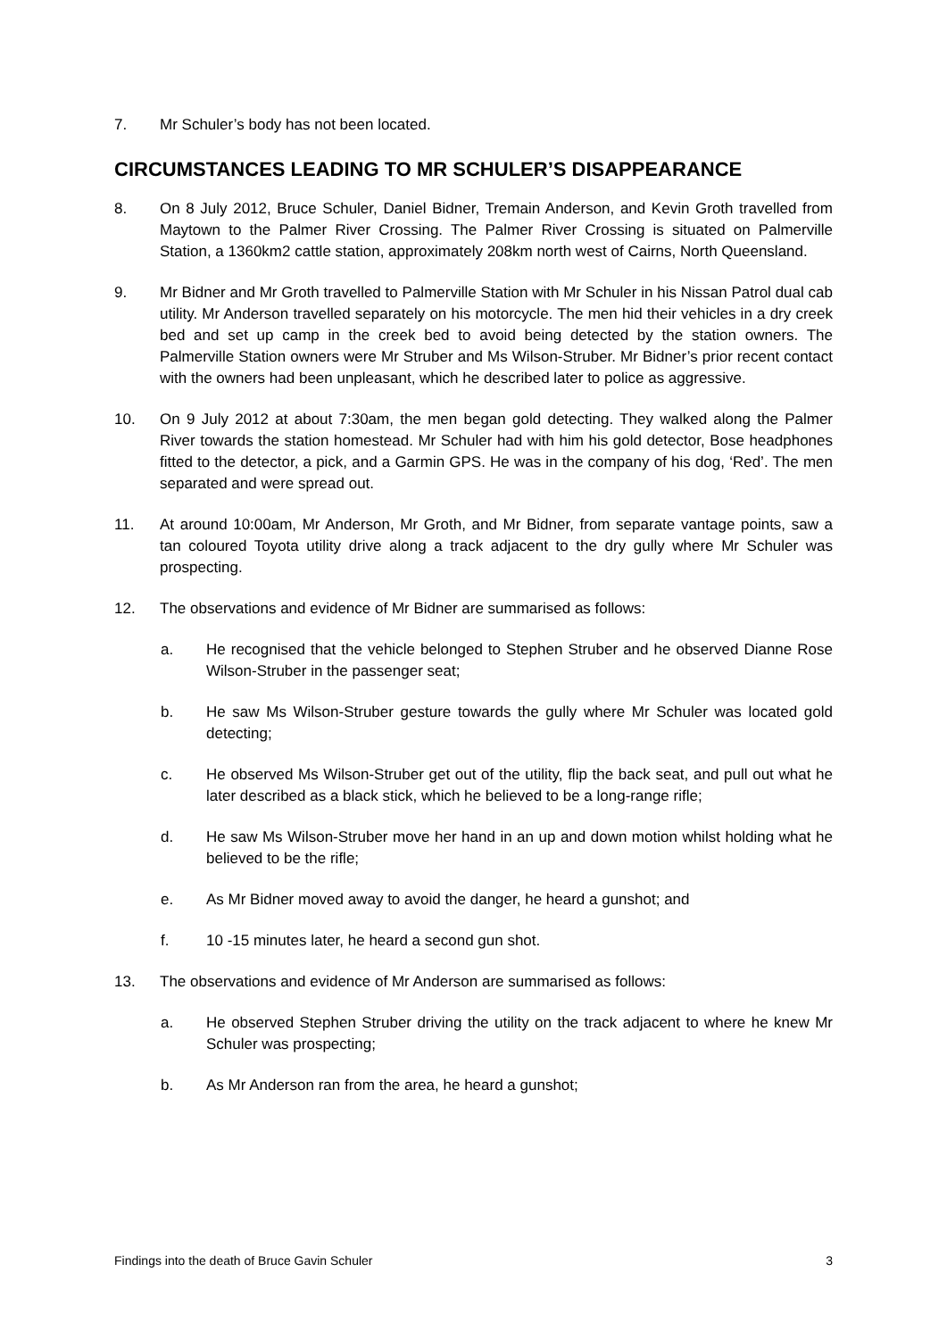7. Mr Schuler’s body has not been located.
CIRCUMSTANCES LEADING TO MR SCHULER’S DISAPPEARANCE
8. On 8 July 2012, Bruce Schuler, Daniel Bidner, Tremain Anderson, and Kevin Groth travelled from Maytown to the Palmer River Crossing. The Palmer River Crossing is situated on Palmerville Station, a 1360km2 cattle station, approximately 208km north west of Cairns, North Queensland.
9. Mr Bidner and Mr Groth travelled to Palmerville Station with Mr Schuler in his Nissan Patrol dual cab utility. Mr Anderson travelled separately on his motorcycle. The men hid their vehicles in a dry creek bed and set up camp in the creek bed to avoid being detected by the station owners. The Palmerville Station owners were Mr Struber and Ms Wilson-Struber. Mr Bidner’s prior recent contact with the owners had been unpleasant, which he described later to police as aggressive.
10. On 9 July 2012 at about 7:30am, the men began gold detecting. They walked along the Palmer River towards the station homestead. Mr Schuler had with him his gold detector, Bose headphones fitted to the detector, a pick, and a Garmin GPS. He was in the company of his dog, ‘Red’. The men separated and were spread out.
11. At around 10:00am, Mr Anderson, Mr Groth, and Mr Bidner, from separate vantage points, saw a tan coloured Toyota utility drive along a track adjacent to the dry gully where Mr Schuler was prospecting.
12. The observations and evidence of Mr Bidner are summarised as follows:
a. He recognised that the vehicle belonged to Stephen Struber and he observed Dianne Rose Wilson-Struber in the passenger seat;
b. He saw Ms Wilson-Struber gesture towards the gully where Mr Schuler was located gold detecting;
c. He observed Ms Wilson-Struber get out of the utility, flip the back seat, and pull out what he later described as a black stick, which he believed to be a long-range rifle;
d. He saw Ms Wilson-Struber move her hand in an up and down motion whilst holding what he believed to be the rifle;
e. As Mr Bidner moved away to avoid the danger, he heard a gunshot; and
f. 10 -15 minutes later, he heard a second gun shot.
13. The observations and evidence of Mr Anderson are summarised as follows:
a. He observed Stephen Struber driving the utility on the track adjacent to where he knew Mr Schuler was prospecting;
b. As Mr Anderson ran from the area, he heard a gunshot;
Findings into the death of Bruce Gavin Schuler 3